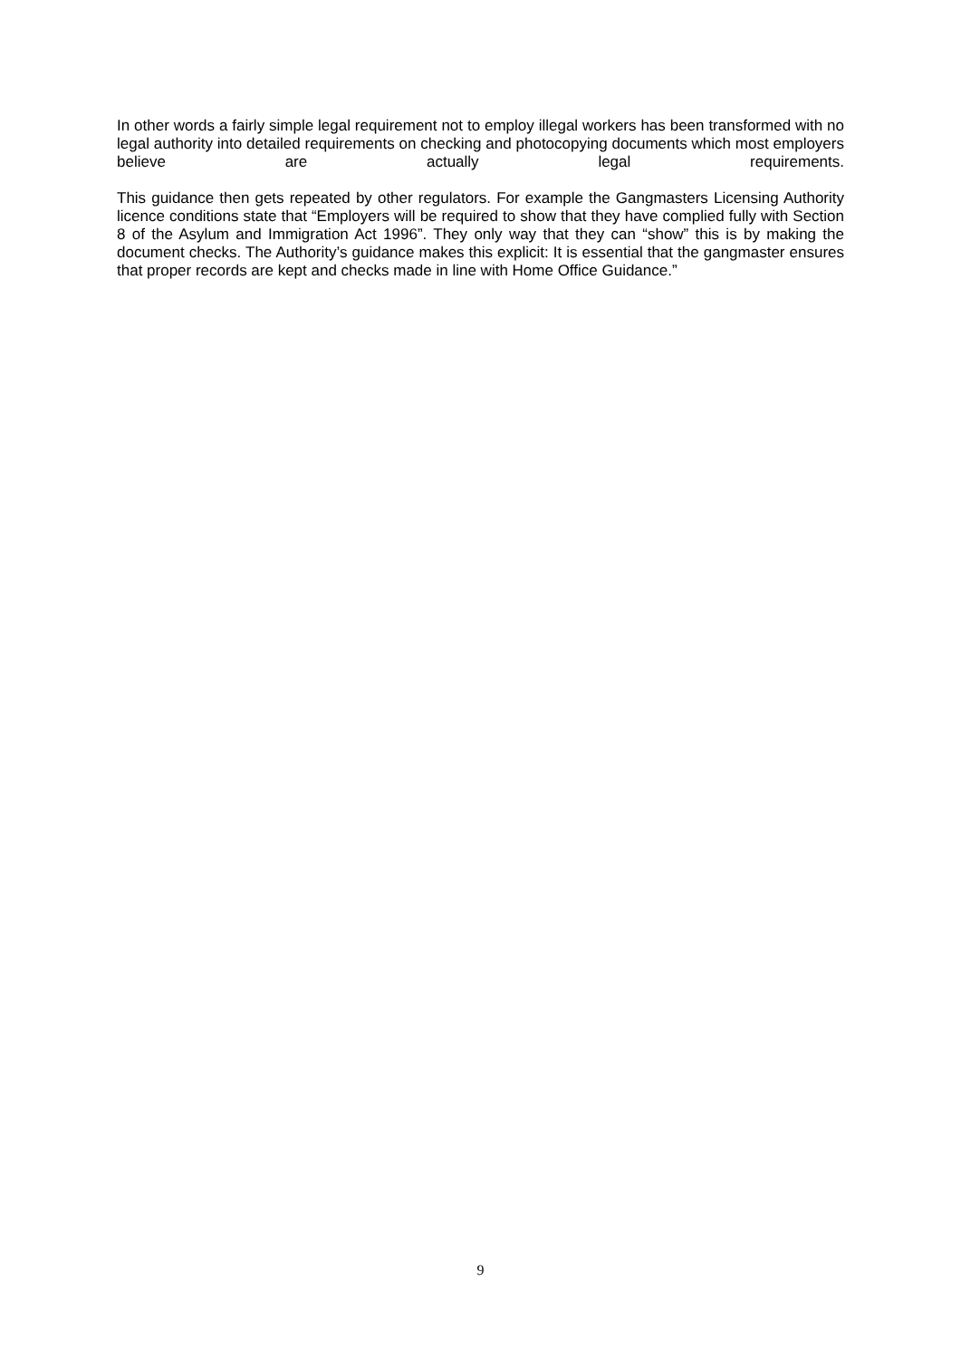In other words a fairly simple legal requirement not to employ illegal workers has been transformed with no legal authority into detailed requirements on checking and photocopying documents which most employers believe are actually legal requirements.
This guidance then gets repeated by other regulators. For example the Gangmasters Licensing Authority licence conditions state that “Employers will be required to show that they have complied fully with Section 8 of the Asylum and Immigration Act 1996”. They only way that they can “show” this is by making the document checks. The Authority’s guidance makes this explicit: It is essential that the gangmaster ensures that proper records are kept and checks made in line with Home Office Guidance.”
9